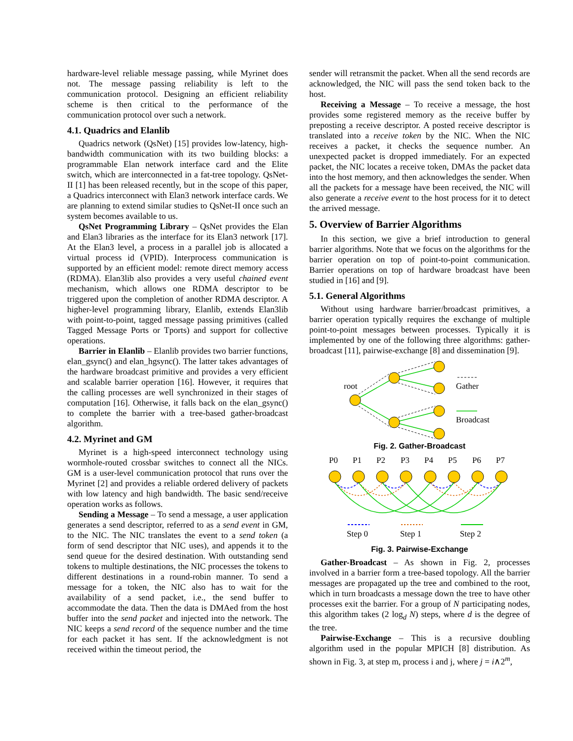hardware-level reliable message passing, while Myrinet does not. The message passing reliability is left to the communication protocol. Designing an efficient reliability scheme is then critical to the performance of the communication protocol over such a network.
4.1. Quadrics and Elanlib
Quadrics network (QsNet) [15] provides low-latency, high-bandwidth communication with its two building blocks: a programmable Elan network interface card and the Elite switch, which are interconnected in a fat-tree topology. QsNet-II [1] has been released recently, but in the scope of this paper, a Quadrics interconnect with Elan3 network interface cards. We are planning to extend similar studies to QsNet-II once such an system becomes available to us.
QsNet Programming Library – QsNet provides the Elan and Elan3 libraries as the interface for its Elan3 network [17]. At the Elan3 level, a process in a parallel job is allocated a virtual process id (VPID). Interprocess communication is supported by an efficient model: remote direct memory access (RDMA). Elan3lib also provides a very useful chained event mechanism, which allows one RDMA descriptor to be triggered upon the completion of another RDMA descriptor. A higher-level programming library, Elanlib, extends Elan3lib with point-to-point, tagged message passing primitives (called Tagged Message Ports or Tports) and support for collective operations.
Barrier in Elanlib – Elanlib provides two barrier functions, elan_gsync() and elan_hgsync(). The latter takes advantages of the hardware broadcast primitive and provides a very efficient and scalable barrier operation [16]. However, it requires that the calling processes are well synchronized in their stages of computation [16]. Otherwise, it falls back on the elan_gsync() to complete the barrier with a tree-based gather-broadcast algorithm.
4.2. Myrinet and GM
Myrinet is a high-speed interconnect technology using wormhole-routed crossbar switches to connect all the NICs. GM is a user-level communication protocol that runs over the Myrinet [2] and provides a reliable ordered delivery of packets with low latency and high bandwidth. The basic send/receive operation works as follows.
Sending a Message – To send a message, a user application generates a send descriptor, referred to as a send event in GM, to the NIC. The NIC translates the event to a send token (a form of send descriptor that NIC uses), and appends it to the send queue for the desired destination. With outstanding send tokens to multiple destinations, the NIC processes the tokens to different destinations in a round-robin manner. To send a message for a token, the NIC also has to wait for the availability of a send packet, i.e., the send buffer to accommodate the data. Then the data is DMAed from the host buffer into the send packet and injected into the network. The NIC keeps a send record of the sequence number and the time for each packet it has sent. If the acknowledgment is not received within the timeout period, the
sender will retransmit the packet. When all the send records are acknowledged, the NIC will pass the send token back to the host.
Receiving a Message – To receive a message, the host provides some registered memory as the receive buffer by preposting a receive descriptor. A posted receive descriptor is translated into a receive token by the NIC. When the NIC receives a packet, it checks the sequence number. An unexpected packet is dropped immediately. For an expected packet, the NIC locates a receive token, DMAs the packet data into the host memory, and then acknowledges the sender. When all the packets for a message have been received, the NIC will also generate a receive event to the host process for it to detect the arrived message.
5. Overview of Barrier Algorithms
In this section, we give a brief introduction to general barrier algorithms. Note that we focus on the algorithms for the barrier operation on top of point-to-point communication. Barrier operations on top of hardware broadcast have been studied in [16] and [9].
5.1. General Algorithms
Without using hardware barrier/broadcast primitives, a barrier operation typically requires the exchange of multiple point-to-point messages between processes. Typically it is implemented by one of the following three algorithms: gather-broadcast [11], pairwise-exchange [8] and dissemination [9].
root
Gather
Broadcast
Fig. 2. Gather-Broadcast
P0
P1
P2
P3
P4
P5
P6
P7
Step 0
Step 1
Step 2
Fig. 3. Pairwise-Exchange
Gather-Broadcast – As shown in Fig. 2, processes involved in a barrier form a tree-based topology. All the barrier messages are propagated up the tree and combined to the root, which in turn broadcasts a message down the tree to have other processes exit the barrier. For a group of N participating nodes, this algorithm takes (2 log<sub>d</sub> N) steps, where d is the degree of the tree.
Pairwise-Exchange – This is a recursive doubling algorithm used in the popular MPICH [8] distribution. As shown in Fig. 3, at step m, process i and j, where j = i∧2<sup>m</sup>,